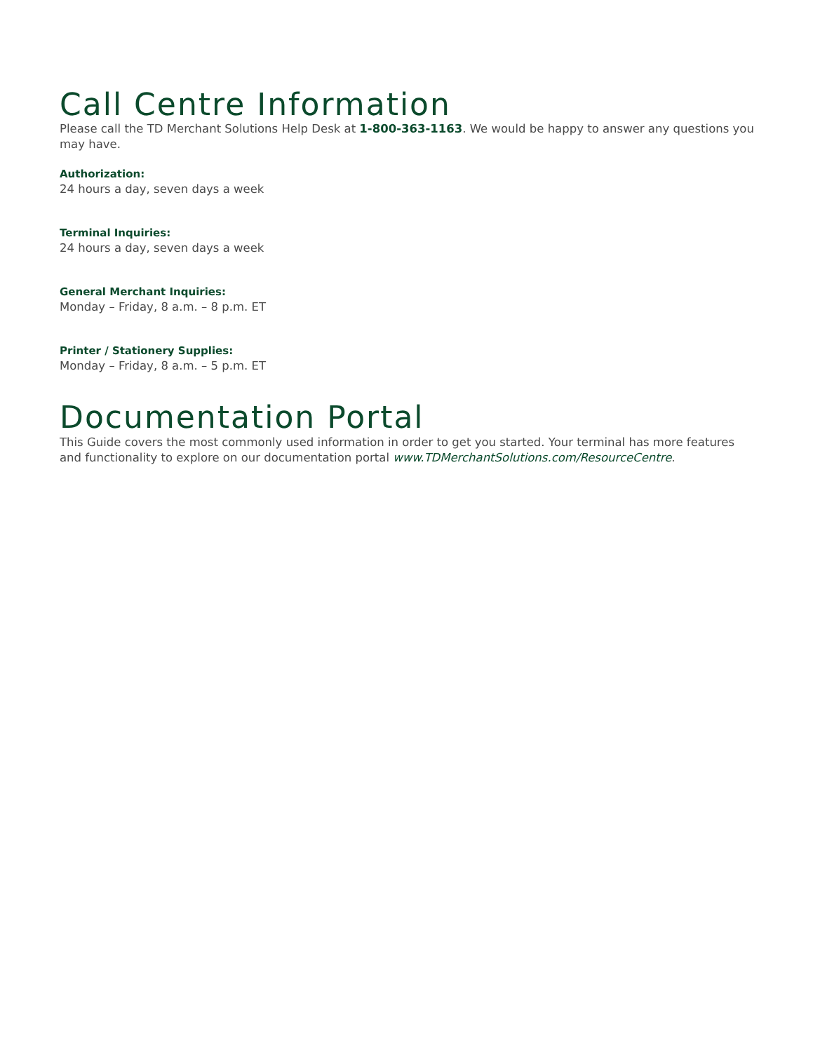Call Centre Information
Please call the TD Merchant Solutions Help Desk at 1-800-363-1163. We would be happy to answer any questions you may have.
Authorization:
24 hours a day, seven days a week
Terminal Inquiries:
24 hours a day, seven days a week
General Merchant Inquiries:
Monday – Friday, 8 a.m. – 8 p.m. ET
Printer / Stationery Supplies:
Monday – Friday, 8 a.m. – 5 p.m. ET
Documentation Portal
This Guide covers the most commonly used information in order to get you started. Your terminal has more features and functionality to explore on our documentation portal www.TDMerchantSolutions.com/ResourceCentre.